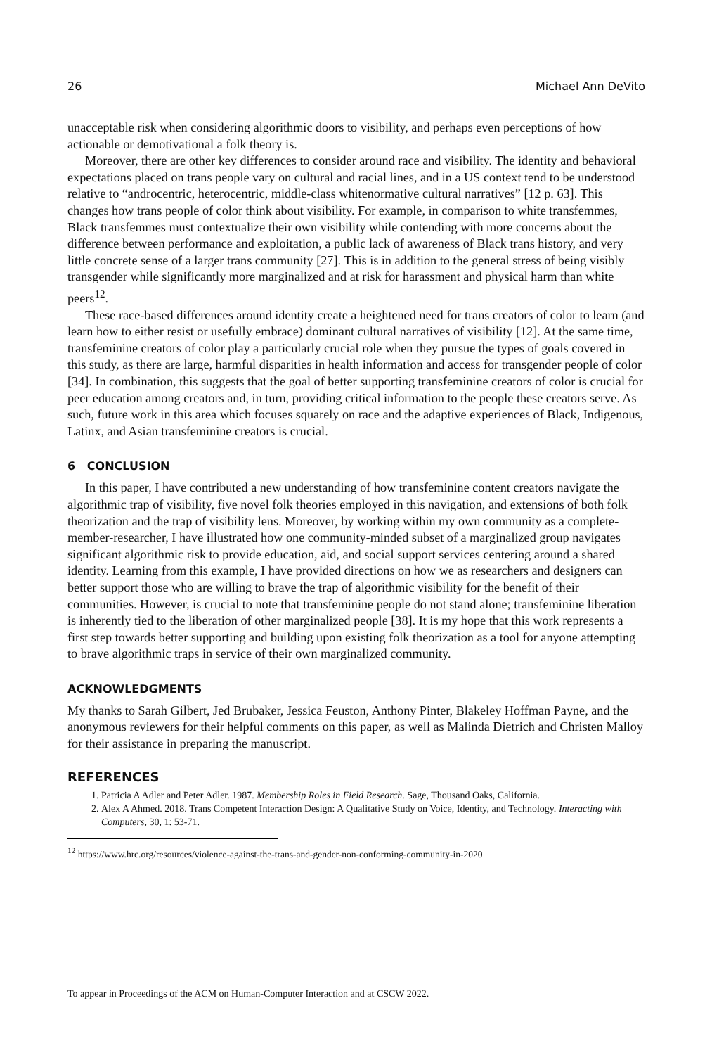26 Michael Ann DeVito
unacceptable risk when considering algorithmic doors to visibility, and perhaps even perceptions of how actionable or demotivational a folk theory is.
Moreover, there are other key differences to consider around race and visibility. The identity and behavioral expectations placed on trans people vary on cultural and racial lines, and in a US context tend to be understood relative to “androcentric, heterocentric, middle-class whitenormative cultural narratives” [12 p. 63]. This changes how trans people of color think about visibility. For example, in comparison to white transfemmes, Black transfemmes must contextualize their own visibility while contending with more concerns about the difference between performance and exploitation, a public lack of awareness of Black trans history, and very little concrete sense of a larger trans community [27]. This is in addition to the general stress of being visibly transgender while significantly more marginalized and at risk for harassment and physical harm than white peers<sup>12</sup>.
These race-based differences around identity create a heightened need for trans creators of color to learn (and learn how to either resist or usefully embrace) dominant cultural narratives of visibility [12]. At the same time, transfeminine creators of color play a particularly crucial role when they pursue the types of goals covered in this study, as there are large, harmful disparities in health information and access for transgender people of color [34]. In combination, this suggests that the goal of better supporting transfeminine creators of color is crucial for peer education among creators and, in turn, providing critical information to the people these creators serve. As such, future work in this area which focuses squarely on race and the adaptive experiences of Black, Indigenous, Latinx, and Asian transfeminine creators is crucial.
6 CONCLUSION
In this paper, I have contributed a new understanding of how transfeminine content creators navigate the algorithmic trap of visibility, five novel folk theories employed in this navigation, and extensions of both folk theorization and the trap of visibility lens. Moreover, by working within my own community as a complete-member-researcher, I have illustrated how one community-minded subset of a marginalized group navigates significant algorithmic risk to provide education, aid, and social support services centering around a shared identity. Learning from this example, I have provided directions on how we as researchers and designers can better support those who are willing to brave the trap of algorithmic visibility for the benefit of their communities. However, is crucial to note that transfeminine people do not stand alone; transfeminine liberation is inherently tied to the liberation of other marginalized people [38]. It is my hope that this work represents a first step towards better supporting and building upon existing folk theorization as a tool for anyone attempting to brave algorithmic traps in service of their own marginalized community.
ACKNOWLEDGMENTS
My thanks to Sarah Gilbert, Jed Brubaker, Jessica Feuston, Anthony Pinter, Blakeley Hoffman Payne, and the anonymous reviewers for their helpful comments on this paper, as well as Malinda Dietrich and Christen Malloy for their assistance in preparing the manuscript.
REFERENCES
1. Patricia A Adler and Peter Adler. 1987. Membership Roles in Field Research. Sage, Thousand Oaks, California.
2. Alex A Ahmed. 2018. Trans Competent Interaction Design: A Qualitative Study on Voice, Identity, and Technology. Interacting with Computers, 30, 1: 53-71.
<sup>12</sup> https://www.hrc.org/resources/violence-against-the-trans-and-gender-non-conforming-community-in-2020
To appear in Proceedings of the ACM on Human-Computer Interaction and at CSCW 2022.